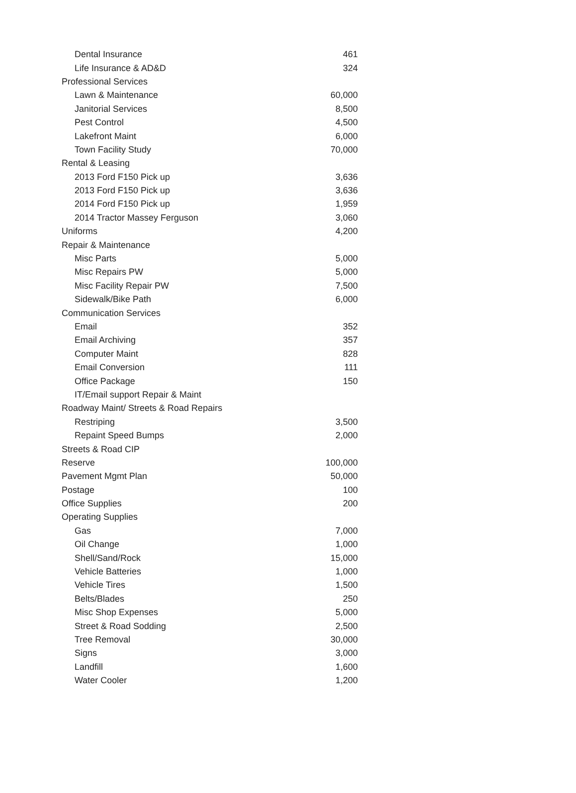| Dental Insurance | 461 |
| Life Insurance & AD&D | 324 |
| Professional Services | |
| Lawn & Maintenance | 60,000 |
| Janitorial Services | 8,500 |
| Pest Control | 4,500 |
| Lakefront Maint | 6,000 |
| Town Facility Study | 70,000 |
| Rental & Leasing | |
| 2013 Ford F150 Pick up | 3,636 |
| 2013 Ford F150 Pick up | 3,636 |
| 2014 Ford F150 Pick up | 1,959 |
| 2014 Tractor Massey Ferguson | 3,060 |
| Uniforms | 4,200 |
| Repair & Maintenance | |
| Misc Parts | 5,000 |
| Misc Repairs PW | 5,000 |
| Misc Facility Repair PW | 7,500 |
| Sidewalk/Bike Path | 6,000 |
| Communication Services | |
| Email | 352 |
| Email Archiving | 357 |
| Computer Maint | 828 |
| Email Conversion | 111 |
| Office Package | 150 |
| IT/Email support Repair & Maint | |
| Roadway Maint/ Streets & Road Repairs | |
| Restriping | 3,500 |
| Repaint Speed Bumps | 2,000 |
| Streets & Road CIP | |
| Reserve | 100,000 |
| Pavement Mgmt Plan | 50,000 |
| Postage | 100 |
| Office Supplies | 200 |
| Operating Supplies | |
| Gas | 7,000 |
| Oil Change | 1,000 |
| Shell/Sand/Rock | 15,000 |
| Vehicle Batteries | 1,000 |
| Vehicle Tires | 1,500 |
| Belts/Blades | 250 |
| Misc Shop Expenses | 5,000 |
| Street & Road Sodding | 2,500 |
| Tree Removal | 30,000 |
| Signs | 3,000 |
| Landfill | 1,600 |
| Water Cooler | 1,200 |